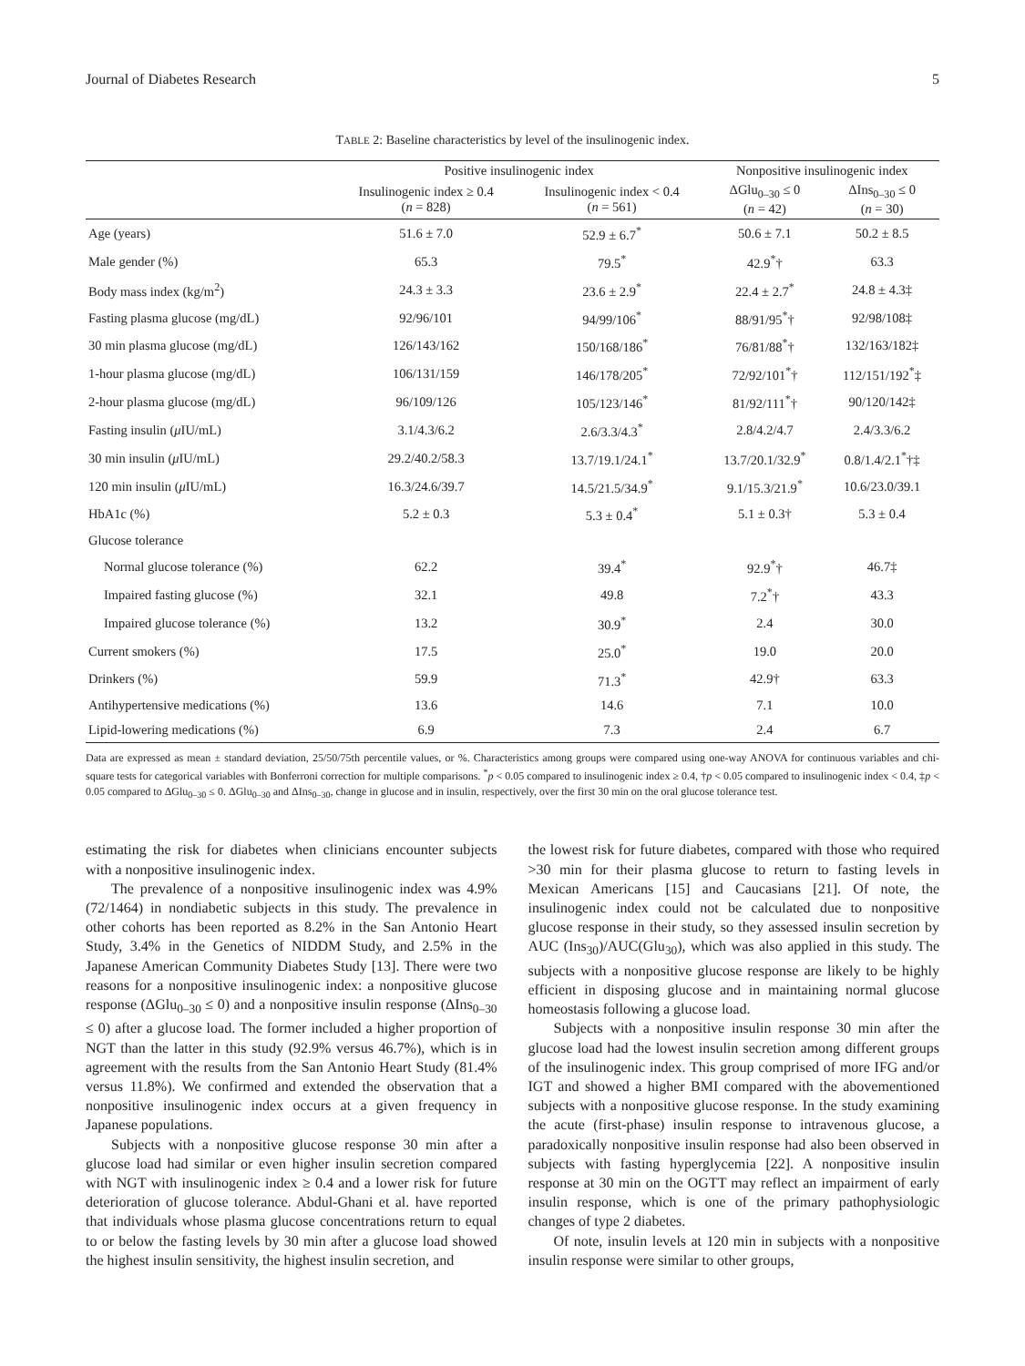Journal of Diabetes Research 5
TABLE 2: Baseline characteristics by level of the insulinogenic index.
| | Positive insulinogenic index | | Nonpositive insulinogenic index | |
| --- | --- | --- | --- | --- |
| | Insulinogenic index ≥ 0.4 ( n = 828) | Insulinogenic index < 0.4 ( n = 561) | ΔGlu<sub>0–30</sub> ≤ 0 ( n = 42) | ΔIns<sub>0–30</sub> ≤ 0 ( n = 30) |
| Age (years) | 51.6 ± 7.0 | 52.9 ± 6.7<sup>*</sup> | 50.6 ± 7.1 | 50.2 ± 8.5 |
| Male gender (%) | 65.3 | 79.5<sup>*</sup> | 42.9<sup>*</sup>† | 63.3 |
| Body mass index (kg/m<sup>2</sup>) | 24.3 ± 3.3 | 23.6 ± 2.9<sup>*</sup> | 22.4 ± 2.7<sup>*</sup> | 24.8 ± 4.3‡ |
| Fasting plasma glucose (mg/dL) | 92/96/101 | 94/99/106<sup>*</sup> | 88/91/95<sup>*</sup>† | 92/98/108‡ |
| 30 min plasma glucose (mg/dL) | 126/143/162 | 150/168/186<sup>*</sup> | 76/81/88<sup>*</sup>† | 132/163/182‡ |
| 1-hour plasma glucose (mg/dL) | 106/131/159 | 146/178/205<sup>*</sup> | 72/92/101<sup>*</sup>† | 112/151/192<sup>*</sup>‡ |
| 2-hour plasma glucose (mg/dL) | 96/109/126 | 105/123/146<sup>*</sup> | 81/92/111<sup>*</sup>† | 90/120/142‡ |
| Fasting insulin ( μ IU/mL) | 3.1/4.3/6.2 | 2.6/3.3/4.3<sup>*</sup> | 2.8/4.2/4.7 | 2.4/3.3/6.2 |
| 30 min insulin ( μ IU/mL) | 29.2/40.2/58.3 | 13.7/19.1/24.1<sup>*</sup> | 13.7/20.1/32.9<sup>*</sup> | 0.8/1.4/2.1<sup>*</sup>†‡ |
| 120 min insulin ( μ IU/mL) | 16.3/24.6/39.7 | 14.5/21.5/34.9<sup>*</sup> | 9.1/15.3/21.9<sup>*</sup> | 10.6/23.0/39.1 |
| HbA1c (%) | 5.2 ± 0.3 | 5.3 ± 0.4<sup>*</sup> | 5.1 ± 0.3† | 5.3 ± 0.4 |
| Glucose tolerance | | | | |
| Normal glucose tolerance (%) | 62.2 | 39.4<sup>*</sup> | 92.9<sup>*</sup>† | 46.7‡ |
| Impaired fasting glucose (%) | 32.1 | 49.8 | 7.2<sup>*</sup>† | 43.3 |
| Impaired glucose tolerance (%) | 13.2 | 30.9<sup>*</sup> | 2.4 | 30.0 |
| Current smokers (%) | 17.5 | 25.0<sup>*</sup> | 19.0 | 20.0 |
| Drinkers (%) | 59.9 | 71.3<sup>*</sup> | 42.9† | 63.3 |
| Antihypertensive medications (%) | 13.6 | 14.6 | 7.1 | 10.0 |
| Lipid-lowering medications (%) | 6.9 | 7.3 | 2.4 | 6.7 |
Data are expressed as mean ± standard deviation, 25/50/75th percentile values, or %. Characteristics among groups were compared using one-way ANOVA for continuous variables and chi-square tests for categorical variables with Bonferroni correction for multiple comparisons. <sup>*</sup>p < 0.05 compared to insulinogenic index ≥ 0.4, †p < 0.05 compared to insulinogenic index < 0.4, ‡p < 0.05 compared to ΔGlu<sub>0–30</sub> ≤ 0. ΔGlu<sub>0–30</sub> and ΔIns<sub>0–30</sub>, change in glucose and in insulin, respectively, over the first 30 min on the oral glucose tolerance test.
estimating the risk for diabetes when clinicians encounter subjects with a nonpositive insulinogenic index.
The prevalence of a nonpositive insulinogenic index was 4.9% (72/1464) in nondiabetic subjects in this study. The prevalence in other cohorts has been reported as 8.2% in the San Antonio Heart Study, 3.4% in the Genetics of NIDDM Study, and 2.5% in the Japanese American Community Diabetes Study [13]. There were two reasons for a nonpositive insulinogenic index: a nonpositive glucose response (ΔGlu<sub>0–30</sub> ≤ 0) and a nonpositive insulin response (ΔIns<sub>0–30</sub> ≤ 0) after a glucose load. The former included a higher proportion of NGT than the latter in this study (92.9% versus 46.7%), which is in agreement with the results from the San Antonio Heart Study (81.4% versus 11.8%). We confirmed and extended the observation that a nonpositive insulinogenic index occurs at a given frequency in Japanese populations.
Subjects with a nonpositive glucose response 30 min after a glucose load had similar or even higher insulin secretion compared with NGT with insulinogenic index ≥ 0.4 and a lower risk for future deterioration of glucose tolerance. Abdul-Ghani et al. have reported that individuals whose plasma glucose concentrations return to equal to or below the fasting levels by 30 min after a glucose load showed the highest insulin sensitivity, the highest insulin secretion, and
the lowest risk for future diabetes, compared with those who required >30 min for their plasma glucose to return to fasting levels in Mexican Americans [15] and Caucasians [21]. Of note, the insulinogenic index could not be calculated due to nonpositive glucose response in their study, so they assessed insulin secretion by AUC (Ins<sub>30</sub>)/AUC(Glu<sub>30</sub>), which was also applied in this study. The subjects with a nonpositive glucose response are likely to be highly efficient in disposing glucose and in maintaining normal glucose homeostasis following a glucose load.
Subjects with a nonpositive insulin response 30 min after the glucose load had the lowest insulin secretion among different groups of the insulinogenic index. This group comprised of more IFG and/or IGT and showed a higher BMI compared with the abovementioned subjects with a nonpositive glucose response. In the study examining the acute (first-phase) insulin response to intravenous glucose, a paradoxically nonpositive insulin response had also been observed in subjects with fasting hyperglycemia [22]. A nonpositive insulin response at 30 min on the OGTT may reflect an impairment of early insulin response, which is one of the primary pathophysiologic changes of type 2 diabetes.
Of note, insulin levels at 120 min in subjects with a nonpositive insulin response were similar to other groups,